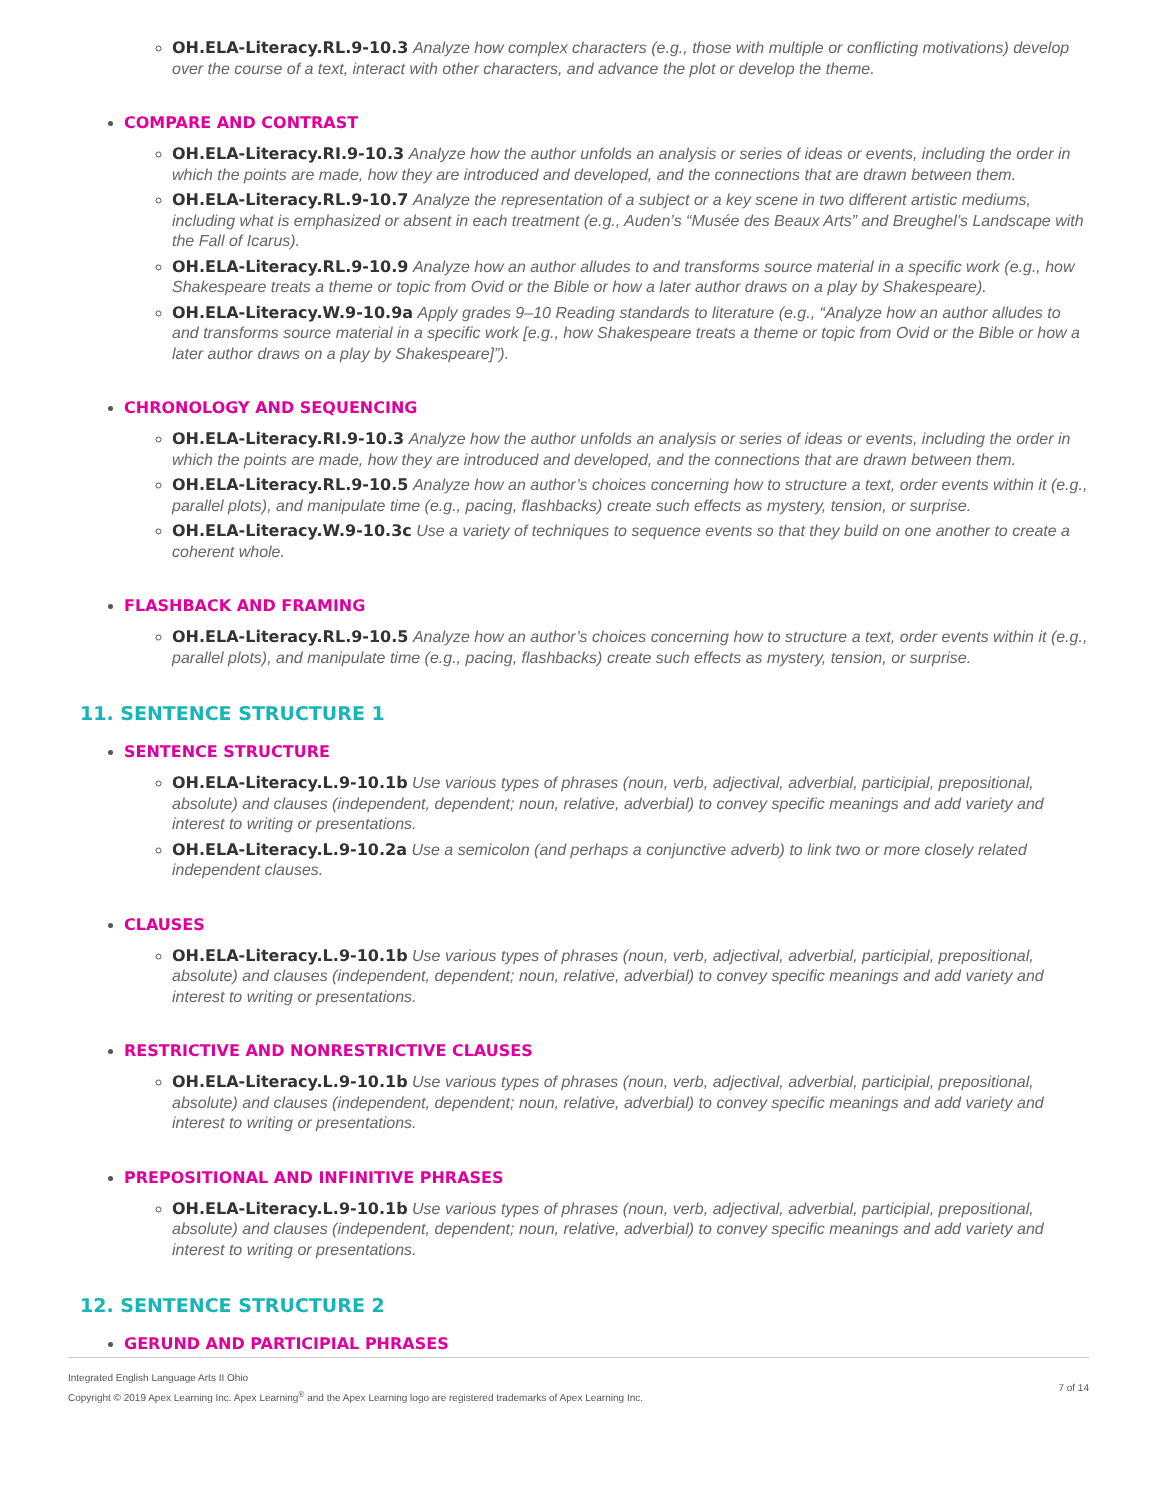OH.ELA-Literacy.RL.9-10.3 Analyze how complex characters (e.g., those with multiple or conflicting motivations) develop over the course of a text, interact with other characters, and advance the plot or develop the theme.
COMPARE AND CONTRAST
OH.ELA-Literacy.RI.9-10.3 Analyze how the author unfolds an analysis or series of ideas or events, including the order in which the points are made, how they are introduced and developed, and the connections that are drawn between them.
OH.ELA-Literacy.RL.9-10.7 Analyze the representation of a subject or a key scene in two different artistic mediums, including what is emphasized or absent in each treatment (e.g., Auden’s “Musée des Beaux Arts” and Breughel’s Landscape with the Fall of Icarus).
OH.ELA-Literacy.RL.9-10.9 Analyze how an author alludes to and transforms source material in a specific work (e.g., how Shakespeare treats a theme or topic from Ovid or the Bible or how a later author draws on a play by Shakespeare).
OH.ELA-Literacy.W.9-10.9a Apply grades 9–10 Reading standards to literature (e.g., “Analyze how an author alludes to and transforms source material in a specific work [e.g., how Shakespeare treats a theme or topic from Ovid or the Bible or how a later author draws on a play by Shakespeare]”).
CHRONOLOGY AND SEQUENCING
OH.ELA-Literacy.RI.9-10.3 Analyze how the author unfolds an analysis or series of ideas or events, including the order in which the points are made, how they are introduced and developed, and the connections that are drawn between them.
OH.ELA-Literacy.RL.9-10.5 Analyze how an author’s choices concerning how to structure a text, order events within it (e.g., parallel plots), and manipulate time (e.g., pacing, flashbacks) create such effects as mystery, tension, or surprise.
OH.ELA-Literacy.W.9-10.3c Use a variety of techniques to sequence events so that they build on one another to create a coherent whole.
FLASHBACK AND FRAMING
OH.ELA-Literacy.RL.9-10.5 Analyze how an author’s choices concerning how to structure a text, order events within it (e.g., parallel plots), and manipulate time (e.g., pacing, flashbacks) create such effects as mystery, tension, or surprise.
11. SENTENCE STRUCTURE 1
SENTENCE STRUCTURE
OH.ELA-Literacy.L.9-10.1b Use various types of phrases (noun, verb, adjectival, adverbial, participial, prepositional, absolute) and clauses (independent, dependent; noun, relative, adverbial) to convey specific meanings and add variety and interest to writing or presentations.
OH.ELA-Literacy.L.9-10.2a Use a semicolon (and perhaps a conjunctive adverb) to link two or more closely related independent clauses.
CLAUSES
OH.ELA-Literacy.L.9-10.1b Use various types of phrases (noun, verb, adjectival, adverbial, participial, prepositional, absolute) and clauses (independent, dependent; noun, relative, adverbial) to convey specific meanings and add variety and interest to writing or presentations.
RESTRICTIVE AND NONRESTRICTIVE CLAUSES
OH.ELA-Literacy.L.9-10.1b Use various types of phrases (noun, verb, adjectival, adverbial, participial, prepositional, absolute) and clauses (independent, dependent; noun, relative, adverbial) to convey specific meanings and add variety and interest to writing or presentations.
PREPOSITIONAL AND INFINITIVE PHRASES
OH.ELA-Literacy.L.9-10.1b Use various types of phrases (noun, verb, adjectival, adverbial, participial, prepositional, absolute) and clauses (independent, dependent; noun, relative, adverbial) to convey specific meanings and add variety and interest to writing or presentations.
12. SENTENCE STRUCTURE 2
GERUND AND PARTICIPIAL PHRASES
Integrated English Language Arts II Ohio
Copyright © 2019 Apex Learning Inc. Apex Learning<sup>®</sup> and the Apex Learning logo are registered trademarks of Apex Learning Inc.
7 of 14